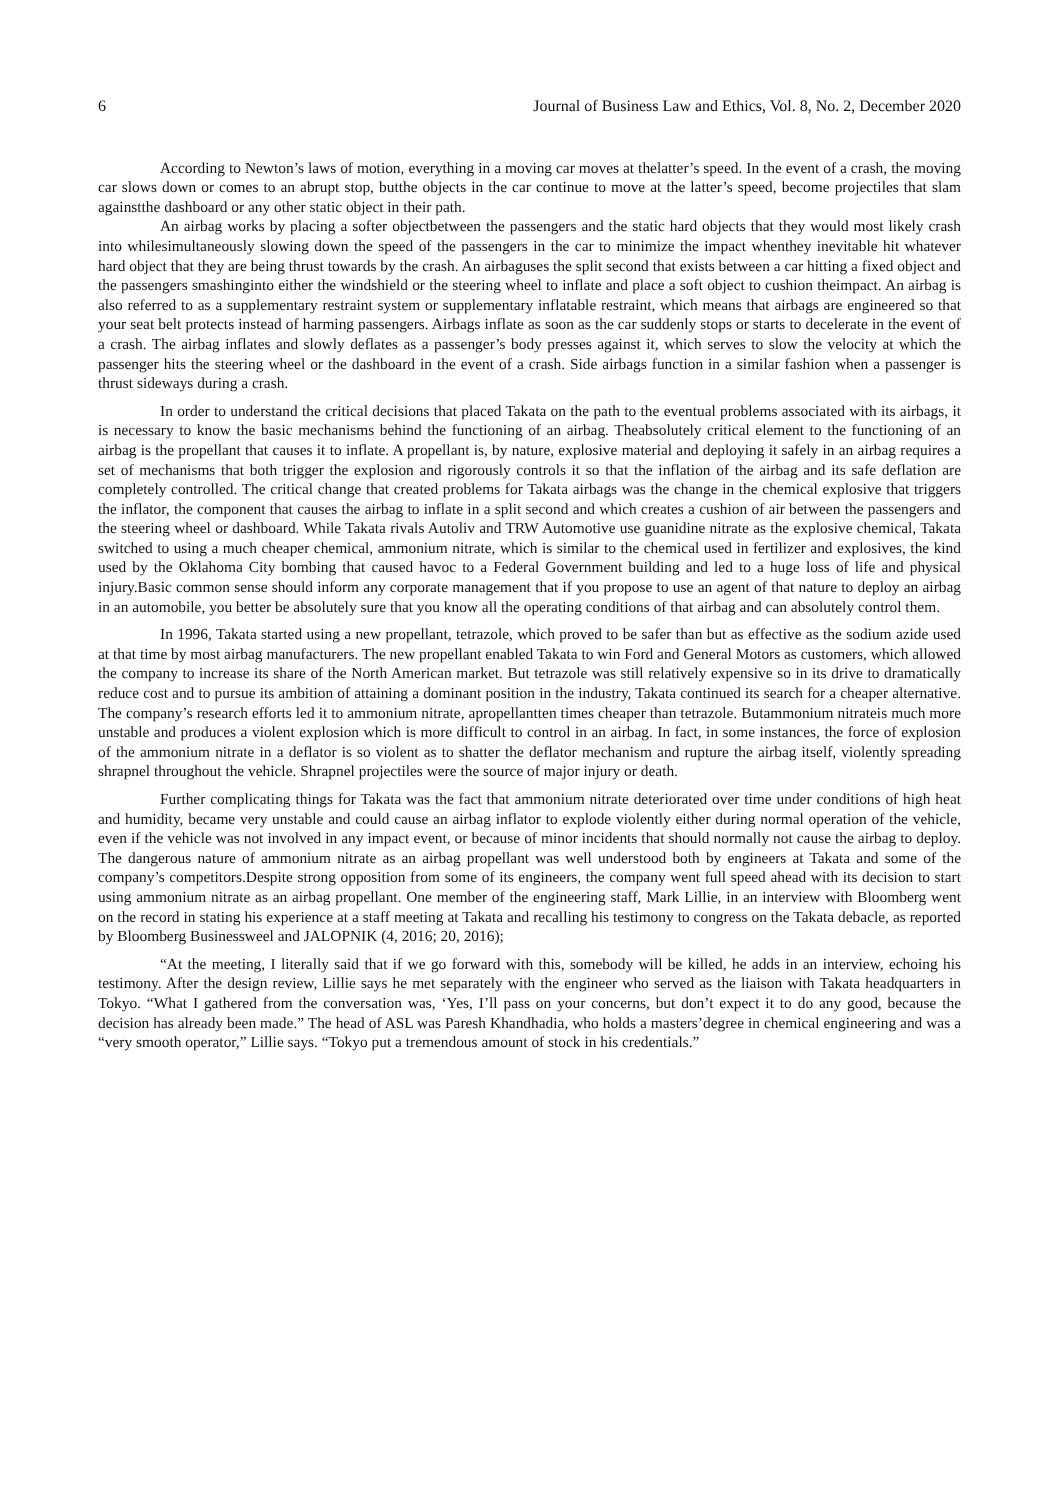6 Journal of Business Law and Ethics, Vol. 8, No. 2, December 2020
According to Newton’s laws of motion, everything in a moving car moves at thelatter’s speed. In the event of a crash, the moving car slows down or comes to an abrupt stop, butthe objects in the car continue to move at the latter’s speed, become projectiles that slam againstthe dashboard or any other static object in their path.
An airbag works by placing a softer objectbetween the passengers and the static hard objects that they would most likely crash into whilesimultaneously slowing down the speed of the passengers in the car to minimize the impact whenthey inevitable hit whatever hard object that they are being thrust towards by the crash. An airbaguses the split second that exists between a car hitting a fixed object and the passengers smashinginto either the windshield or the steering wheel to inflate and place a soft object to cushion theimpact. An airbag is also referred to as a supplementary restraint system or supplementary inflatable restraint, which means that airbags are engineered so that your seat belt protects instead of harming passengers. Airbags inflate as soon as the car suddenly stops or starts to decelerate in the event of a crash. The airbag inflates and slowly deflates as a passenger’s body presses against it, which serves to slow the velocity at which the passenger hits the steering wheel or the dashboard in the event of a crash. Side airbags function in a similar fashion when a passenger is thrust sideways during a crash.
In order to understand the critical decisions that placed Takata on the path to the eventual problems associated with its airbags, it is necessary to know the basic mechanisms behind the functioning of an airbag. Theabsolutely critical element to the functioning of an airbag is the propellant that causes it to inflate. A propellant is, by nature, explosive material and deploying it safely in an airbag requires a set of mechanisms that both trigger the explosion and rigorously controls it so that the inflation of the airbag and its safe deflation are completely controlled. The critical change that created problems for Takata airbags was the change in the chemical explosive that triggers the inflator, the component that causes the airbag to inflate in a split second and which creates a cushion of air between the passengers and the steering wheel or dashboard. While Takata rivals Autoliv and TRW Automotive use guanidine nitrate as the explosive chemical, Takata switched to using a much cheaper chemical, ammonium nitrate, which is similar to the chemical used in fertilizer and explosives, the kind used by the Oklahoma City bombing that caused havoc to a Federal Government building and led to a huge loss of life and physical injury.Basic common sense should inform any corporate management that if you propose to use an agent of that nature to deploy an airbag in an automobile, you better be absolutely sure that you know all the operating conditions of that airbag and can absolutely control them.
In 1996, Takata started using a new propellant, tetrazole, which proved to be safer than but as effective as the sodium azide used at that time by most airbag manufacturers. The new propellant enabled Takata to win Ford and General Motors as customers, which allowed the company to increase its share of the North American market. But tetrazole was still relatively expensive so in its drive to dramatically reduce cost and to pursue its ambition of attaining a dominant position in the industry, Takata continued its search for a cheaper alternative. The company’s research efforts led it to ammonium nitrate, apropellantten times cheaper than tetrazole. Butammonium nitrateis much more unstable and produces a violent explosion which is more difficult to control in an airbag. In fact, in some instances, the force of explosion of the ammonium nitrate in a deflator is so violent as to shatter the deflator mechanism and rupture the airbag itself, violently spreading shrapnel throughout the vehicle. Shrapnel projectiles were the source of major injury or death.
Further complicating things for Takata was the fact that ammonium nitrate deteriorated over time under conditions of high heat and humidity, became very unstable and could cause an airbag inflator to explode violently either during normal operation of the vehicle, even if the vehicle was not involved in any impact event, or because of minor incidents that should normally not cause the airbag to deploy. The dangerous nature of ammonium nitrate as an airbag propellant was well understood both by engineers at Takata and some of the company’s competitors.Despite strong opposition from some of its engineers, the company went full speed ahead with its decision to start using ammonium nitrate as an airbag propellant. One member of the engineering staff, Mark Lillie, in an interview with Bloomberg went on the record in stating his experience at a staff meeting at Takata and recalling his testimony to congress on the Takata debacle, as reported by Bloomberg Businessweel and JALOPNIK (4, 2016; 20, 2016);
“At the meeting, I literally said that if we go forward with this, somebody will be killed, he adds in an interview, echoing his testimony. After the design review, Lillie says he met separately with the engineer who served as the liaison with Takata headquarters in Tokyo. “What I gathered from the conversation was, ‘Yes, I’ll pass on your concerns, but don’t expect it to do any good, because the decision has already been made.” The head of ASL was Paresh Khandhadia, who holds a masters’degree in chemical engineering and was a “very smooth operator,” Lillie says. “Tokyo put a tremendous amount of stock in his credentials.”